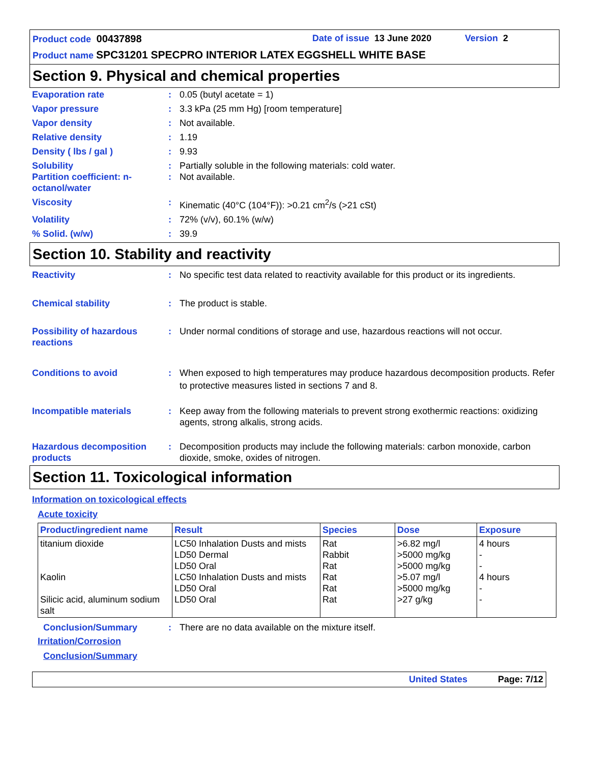Product code 00437898 Date of issue 13 June 2020 Version 2
Product name SPC31201 SPECPRO INTERIOR LATEX EGGSHELL WHITE BASE
Section 9. Physical and chemical properties
Evaporation rate: 0.05 (butyl acetate = 1)
Vapor pressure: 3.3 kPa (25 mm Hg) [room temperature]
Vapor density: Not available.
Relative density: 1.19
Density ( lbs / gal ): 9.93
Solubility: Partially soluble in the following materials: cold water.
Partition coefficient: n-octanol/water: Not available.
Viscosity: Kinematic (40°C (104°F)): >0.21 cm<sup>2</sup>/s (>21 cSt)
Volatility: 72% (v/v), 60.1% (w/w)
% Solid. (w/w): 39.9
Section 10. Stability and reactivity
Reactivity: No specific test data related to reactivity available for this product or its ingredients.
Chemical stability: The product is stable.
Possibility of hazardous reactions: Under normal conditions of storage and use, hazardous reactions will not occur.
Conditions to avoid: When exposed to high temperatures may produce hazardous decomposition products. Refer to protective measures listed in sections 7 and 8.
Incompatible materials: Keep away from the following materials to prevent strong exothermic reactions: oxidizing agents, strong alkalis, strong acids.
Hazardous decomposition products: Decomposition products may include the following materials: carbon monoxide, carbon dioxide, smoke, oxides of nitrogen.
Section 11. Toxicological information
Information on toxicological effects
Acute toxicity
| Product/ingredient name | Result | Species | Dose | Exposure |
| --- | --- | --- | --- | --- |
| titanium dioxide Kaolin Silicic acid, aluminum sodium salt | LC50 Inhalation Dusts and mists LD50 Dermal LD50 Oral LC50 Inhalation Dusts and mists LD50 Oral LD50 Oral | Rat Rabbit Rat Rat Rat Rat | >6.82 mg/l >5000 mg/kg >5000 mg/kg >5.07 mg/l >5000 mg/kg >27 g/kg | 4 hours - - 4 hours - - |
Conclusion/Summary: There are no data available on the mixture itself.
Irritation/Corrosion
Conclusion/Summary
United States Page: 7/12